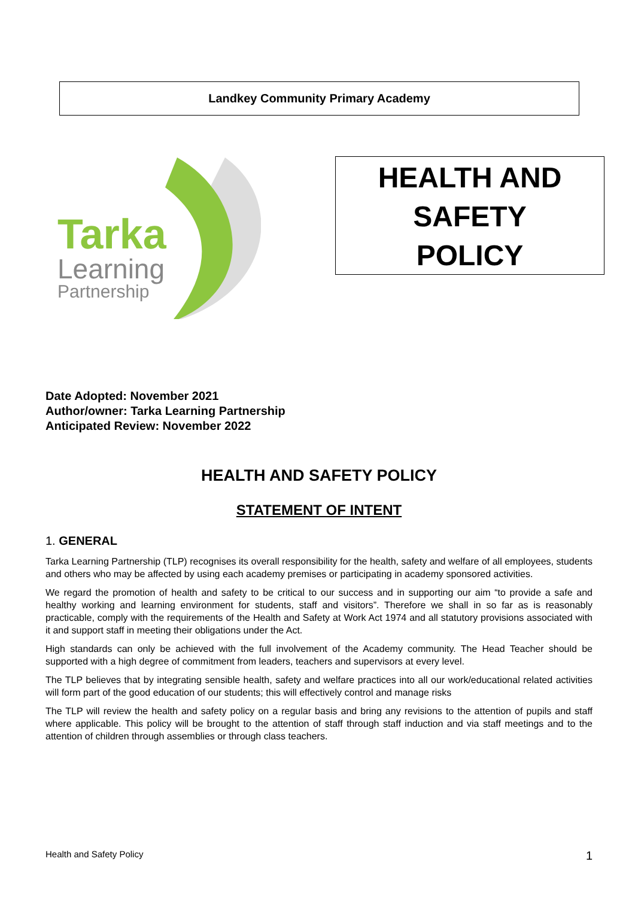Landkey Community Primary Academy
Tarka
Learning
Partnership
HEALTH AND
SAFETY
POLICY
Date Adopted: November 2021
Author/owner: Tarka Learning Partnership
Anticipated Review: November 2022
HEALTH AND SAFETY POLICY
STATEMENT OF INTENT
1. GENERAL
Tarka Learning Partnership (TLP) recognises its overall responsibility for the health, safety and welfare of all employees, students and others who may be affected by using each academy premises or participating in academy sponsored activities.
We regard the promotion of health and safety to be critical to our success and in supporting our aim “to provide a safe and healthy working and learning environment for students, staff and visitors”. Therefore we shall in so far as is reasonably practicable, comply with the requirements of the Health and Safety at Work Act 1974 and all statutory provisions associated with it and support staff in meeting their obligations under the Act.
High standards can only be achieved with the full involvement of the Academy community. The Head Teacher should be supported with a high degree of commitment from leaders, teachers and supervisors at every level.
The TLP believes that by integrating sensible health, safety and welfare practices into all our work/educational related activities will form part of the good education of our students; this will effectively control and manage risks
The TLP will review the health and safety policy on a regular basis and bring any revisions to the attention of pupils and staff where applicable. This policy will be brought to the attention of staff through staff induction and via staff meetings and to the attention of children through assemblies or through class teachers.
Health and Safety Policy 1